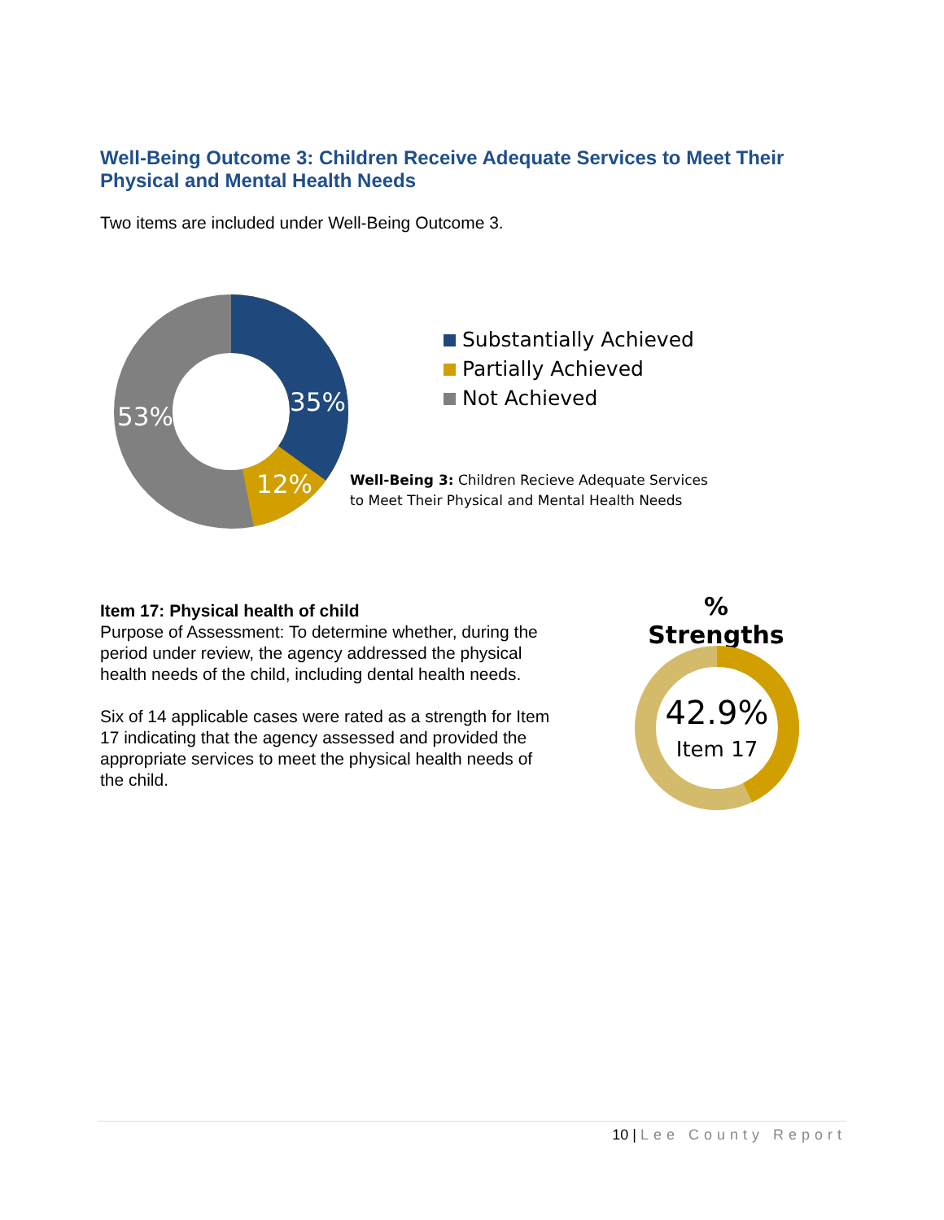Well-Being Outcome 3: Children Receive Adequate Services to Meet Their Physical and Mental Health Needs
Two items are included under Well-Being Outcome 3.
35%
12%
53%
Substantially Achieved
Partially Achieved
Not Achieved
Well-Being 3: Children Recieve Adequate Services to Meet Their Physical and Mental Health Needs
Item 17: Physical health of child
Purpose of Assessment: To determine whether, during the period under review, the agency addressed the physical health needs of the child, including dental health needs.
Six of 14 applicable cases were rated as a strength for Item 17 indicating that the agency assessed and provided the appropriate services to meet the physical health needs of the child.
% Strengths
42.9%
Item 17
10 | Lee County Report